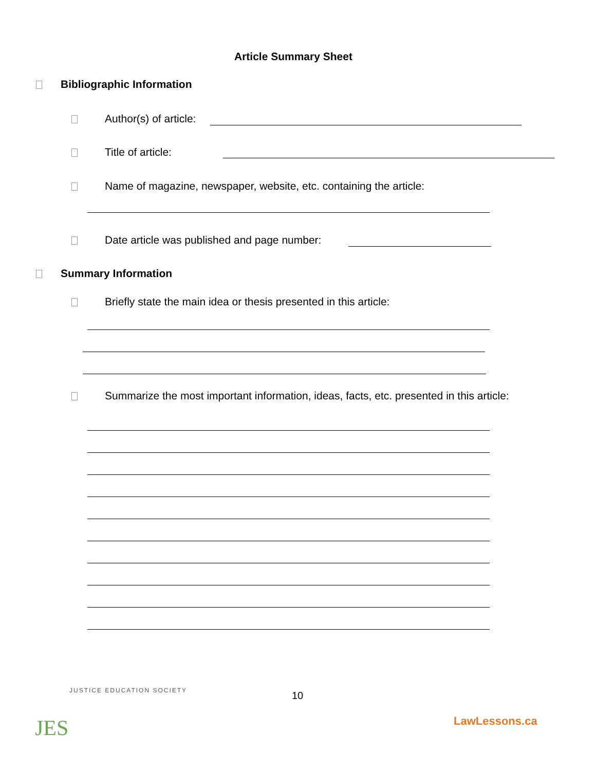Article Summary Sheet
Bibliographic Information
Author(s) of article:
Title of article:
Name of magazine, newspaper, website, etc. containing the article:
Date article was published and page number:
Summary Information
Briefly state the main idea or thesis presented in this article:
Summarize the most important information, ideas, facts, etc. presented in this article:
10
JES
JUSTICE EDUCATION SOCIETY
LawLessons.ca